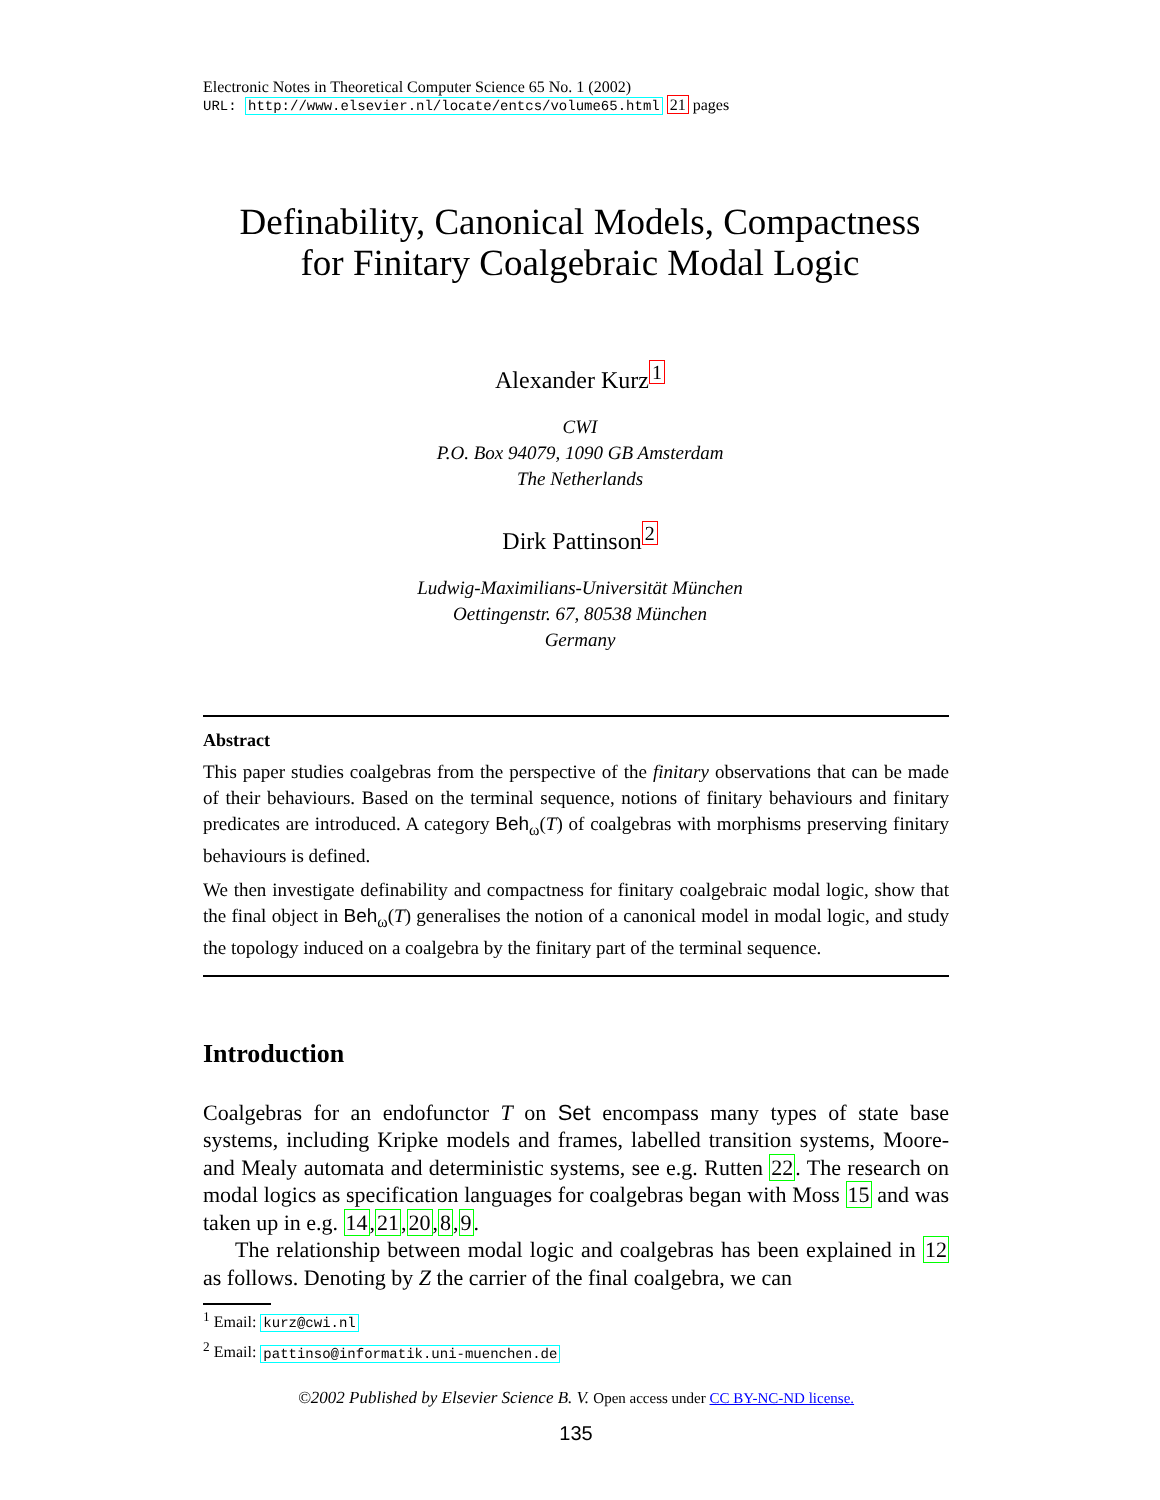Electronic Notes in Theoretical Computer Science 65 No. 1 (2002)
URL: http://www.elsevier.nl/locate/entcs/volume65.html 21 pages
Definability, Canonical Models, Compactness
for Finitary Coalgebraic Modal Logic
Alexander Kurz<sup>1</sup>
CWI
P.O. Box 94079, 1090 GB Amsterdam
The Netherlands
Dirk Pattinson<sup>2</sup>
Ludwig-Maximilians-Universität München
Oettingenstr. 67, 80538 München
Germany
Abstract
This paper studies coalgebras from the perspective of the finitary observations that can be made of their behaviours. Based on the terminal sequence, notions of finitary behaviours and finitary predicates are introduced. A category Beh<sub>ω</sub>(T) of coalgebras with morphisms preserving finitary behaviours is defined.
We then investigate definability and compactness for finitary coalgebraic modal logic, show that the final object in Beh<sub>ω</sub>(T) generalises the notion of a canonical model in modal logic, and study the topology induced on a coalgebra by the finitary part of the terminal sequence.
Introduction
Coalgebras for an endofunctor T on Set encompass many types of state base systems, including Kripke models and frames, labelled transition systems, Moore- and Mealy automata and deterministic systems, see e.g. Rutten 22. The research on modal logics as specification languages for coalgebras began with Moss 15 and was taken up in e.g. 14,21,20,8,9.
The relationship between modal logic and coalgebras has been explained in 12 as follows. Denoting by Z the carrier of the final coalgebra, we can
<sup>1</sup> Email: kurz@cwi.nl
<sup>2</sup> Email: pattinso@informatik.uni-muenchen.de
©2002 Published by Elsevier Science B. V. Open access under CC BY-NC-ND license.
135